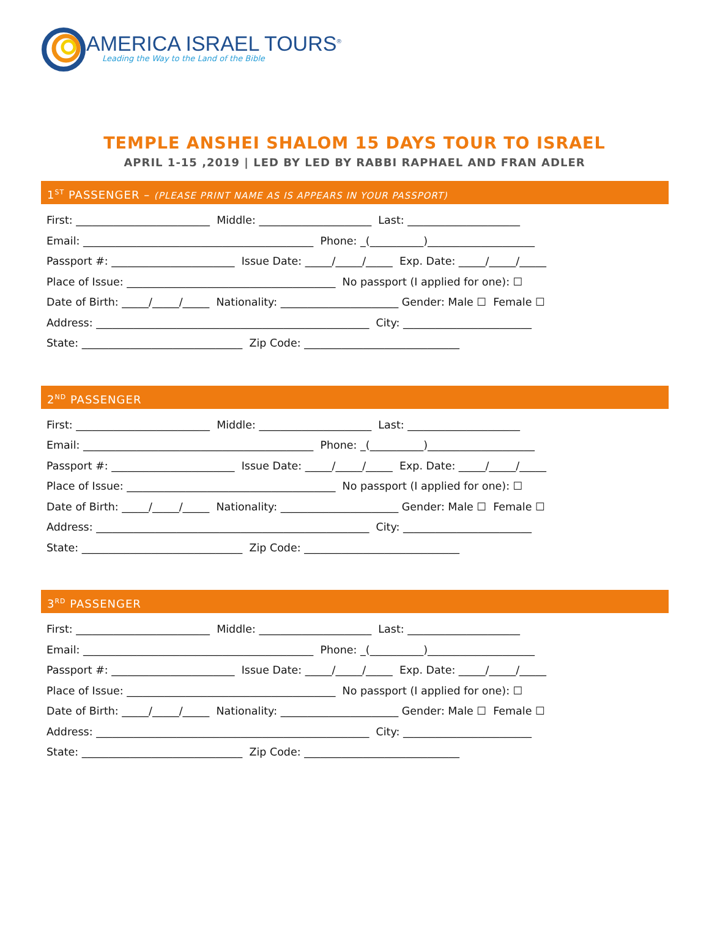AMERICA ISRAEL TOURS<sup>®</sup>
Leading the Way to the Land of the Bible
TEMPLE ANSHEI SHALOM 15 DAYS TOUR TO ISRAEL
APRIL 1-15 ,2019 | LED BY LED BY RABBI RAPHAEL AND FRAN ADLER
1<sup>ST</sup> PASSENGER – (PLEASE PRINT NAME AS IS APPEARS IN YOUR PASSPORT)
First: _________________________ Middle: _____________________ Last: _____________________
Email: ___________________________________________ Phone: _(__________)____________________
Passport #: _______________________ Issue Date: _____/_____/_____ Exp. Date: _____/_____/_____
Place of Issue: _______________________________________ No passport (I applied for one): ☐
Date of Birth: _____/_____/_____ Nationality: ______________________ Gender: Male ☐ Female ☐
Address: ___________________________________________________ City: ________________________
State: ______________________________ Zip Code: _____________________________
2<sup>ND</sup> PASSENGER
First: _________________________ Middle: _____________________ Last: _____________________
Email: ___________________________________________ Phone: _(__________)____________________
Passport #: _______________________ Issue Date: _____/_____/_____ Exp. Date: _____/_____/_____
Place of Issue: _______________________________________ No passport (I applied for one): ☐
Date of Birth: _____/_____/_____ Nationality: ______________________ Gender: Male ☐ Female ☐
Address: ___________________________________________________ City: ________________________
State: ______________________________ Zip Code: _____________________________
3<sup>RD</sup> PASSENGER
First: _________________________ Middle: _____________________ Last: _____________________
Email: ___________________________________________ Phone: _(__________)____________________
Passport #: _______________________ Issue Date: _____/_____/_____ Exp. Date: _____/_____/_____
Place of Issue: _______________________________________ No passport (I applied for one): ☐
Date of Birth: _____/_____/_____ Nationality: ______________________ Gender: Male ☐ Female ☐
Address: ___________________________________________________ City: ________________________
State: ______________________________ Zip Code: _____________________________